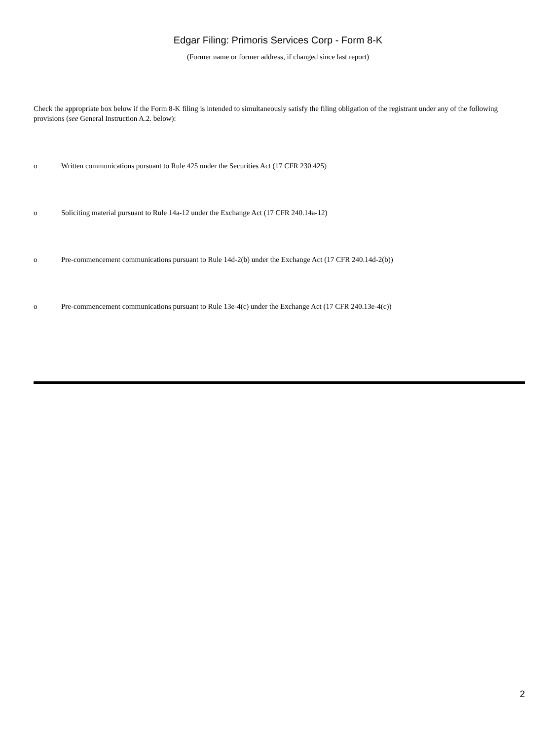Edgar Filing: Primoris Services Corp - Form 8-K
(Former name or former address, if changed since last report)
Check the appropriate box below if the Form 8-K filing is intended to simultaneously satisfy the filing obligation of the registrant under any of the following provisions (see General Instruction A.2. below):
o Written communications pursuant to Rule 425 under the Securities Act (17 CFR 230.425)
o Soliciting material pursuant to Rule 14a-12 under the Exchange Act (17 CFR 240.14a-12)
o Pre-commencement communications pursuant to Rule 14d-2(b) under the Exchange Act (17 CFR 240.14d-2(b))
o Pre-commencement communications pursuant to Rule 13e-4(c) under the Exchange Act (17 CFR 240.13e-4(c))
2